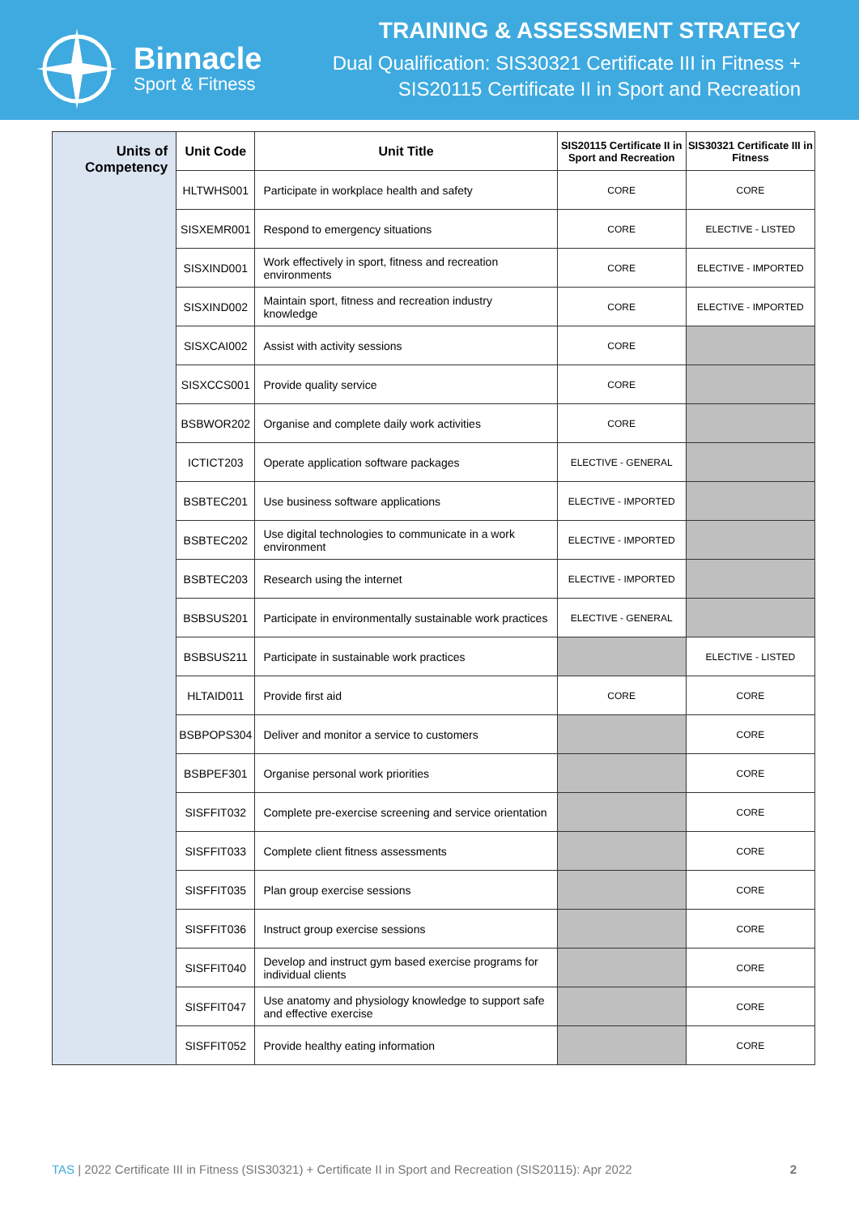Binnacle
Sport & Fitness
TRAINING & ASSESSMENT STRATEGY
Dual Qualification: SIS30321 Certificate III in Fitness +
SIS20115 Certificate II in Sport and Recreation
| Units of Competency | Unit Code | Unit Title | SIS20115 Certificate II in Sport and Recreation | SIS30321 Certificate III in Fitness |
| | HLTWHS001 | Participate in workplace health and safety | CORE | CORE |
| | SISXEMR001 | Respond to emergency situations | CORE | ELECTIVE - LISTED |
| | SISXIND001 | Work effectively in sport, fitness and recreation environments | CORE | ELECTIVE - IMPORTED |
| | SISXIND002 | Maintain sport, fitness and recreation industry knowledge | CORE | ELECTIVE - IMPORTED |
| | SISXCAI002 | Assist with activity sessions | CORE | |
| | SISXCCS001 | Provide quality service | CORE | |
| | BSBWOR202 | Organise and complete daily work activities | CORE | |
| | ICTICT203 | Operate application software packages | ELECTIVE - GENERAL | |
| | BSBTEC201 | Use business software applications | ELECTIVE - IMPORTED | |
| | BSBTEC202 | Use digital technologies to communicate in a work environment | ELECTIVE - IMPORTED | |
| | BSBTEC203 | Research using the internet | ELECTIVE - IMPORTED | |
| | BSBSUS201 | Participate in environmentally sustainable work practices | ELECTIVE - GENERAL | |
| | BSBSUS211 | Participate in sustainable work practices | | ELECTIVE - LISTED |
| | HLTAID011 | Provide first aid | CORE | CORE |
| | BSBPOPS304 | Deliver and monitor a service to customers | | CORE |
| | BSBPEF301 | Organise personal work priorities | | CORE |
| | SISFFIT032 | Complete pre-exercise screening and service orientation | | CORE |
| | SISFFIT033 | Complete client fitness assessments | | CORE |
| | SISFFIT035 | Plan group exercise sessions | | CORE |
| | SISFFIT036 | Instruct group exercise sessions | | CORE |
| | SISFFIT040 | Develop and instruct gym based exercise programs for individual clients | | CORE |
| | SISFFIT047 | Use anatomy and physiology knowledge to support safe and effective exercise | | CORE |
| | SISFFIT052 | Provide healthy eating information | | CORE |
TAS | 2022 Certificate III in Fitness (SIS30321) + Certificate II in Sport and Recreation (SIS20115): Apr 2022 2